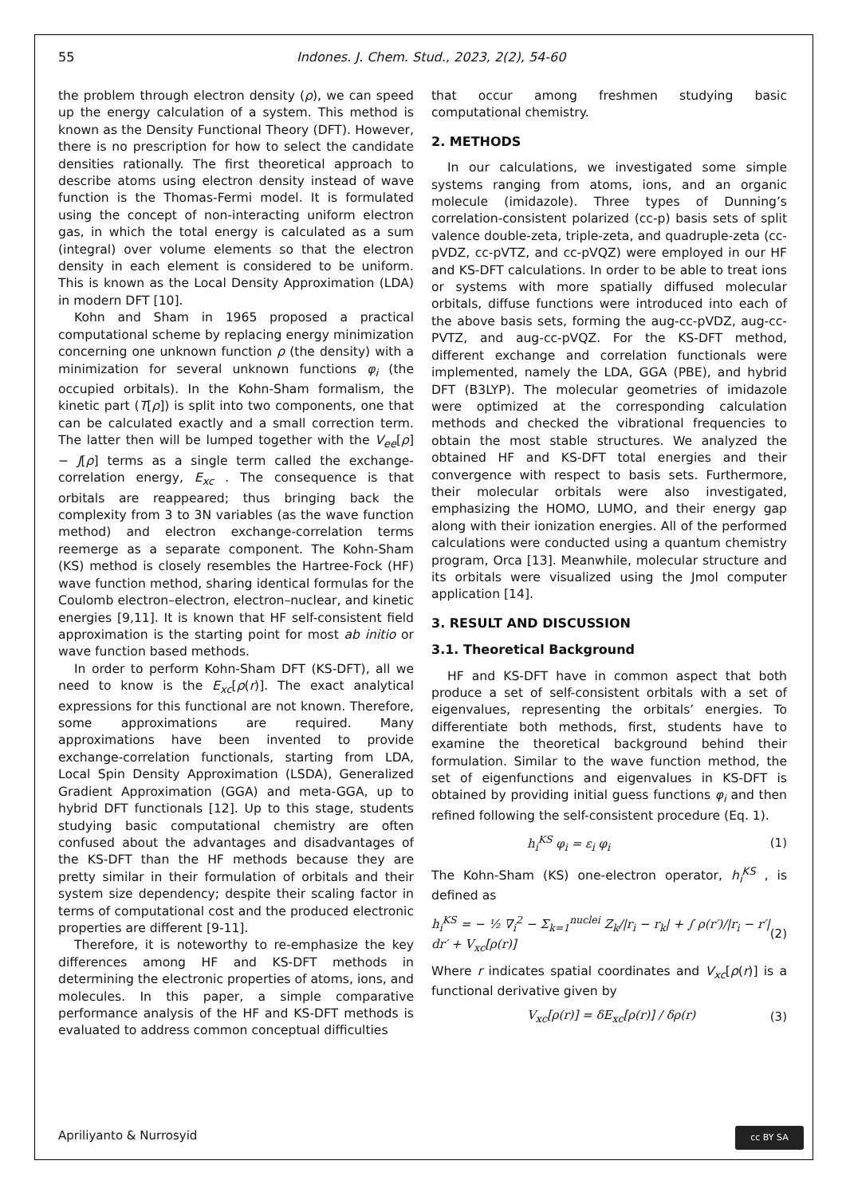55 Indones. J. Chem. Stud., 2023, 2(2), 54-60
the problem through electron density (ρ), we can speed up the energy calculation of a system. This method is known as the Density Functional Theory (DFT). However, there is no prescription for how to select the candidate densities rationally. The first theoretical approach to describe atoms using electron density instead of wave function is the Thomas-Fermi model. It is formulated using the concept of non-interacting uniform electron gas, in which the total energy is calculated as a sum (integral) over volume elements so that the electron density in each element is considered to be uniform. This is known as the Local Density Approximation (LDA) in modern DFT [10].
Kohn and Sham in 1965 proposed a practical computational scheme by replacing energy minimization concerning one unknown function ρ (the density) with a minimization for several unknown functions φ<sub>i</sub> (the occupied orbitals). In the Kohn-Sham formalism, the kinetic part (T[ρ]) is split into two components, one that can be calculated exactly and a small correction term. The latter then will be lumped together with the V<sub>ee</sub>[ρ] − J[ρ] terms as a single term called the exchange-correlation energy, E<sub>xc</sub> . The consequence is that orbitals are reappeared; thus bringing back the complexity from 3 to 3N variables (as the wave function method) and electron exchange-correlation terms reemerge as a separate component. The Kohn-Sham (KS) method is closely resembles the Hartree-Fock (HF) wave function method, sharing identical formulas for the Coulomb electron–electron, electron–nuclear, and kinetic energies [9,11]. It is known that HF self-consistent field approximation is the starting point for most ab initio or wave function based methods.
In order to perform Kohn-Sham DFT (KS-DFT), all we need to know is the E<sub>xc</sub>[ρ(r)]. The exact analytical expressions for this functional are not known. Therefore, some approximations are required. Many approximations have been invented to provide exchange-correlation functionals, starting from LDA, Local Spin Density Approximation (LSDA), Generalized Gradient Approximation (GGA) and meta-GGA, up to hybrid DFT functionals [12]. Up to this stage, students studying basic computational chemistry are often confused about the advantages and disadvantages of the KS-DFT than the HF methods because they are pretty similar in their formulation of orbitals and their system size dependency; despite their scaling factor in terms of computational cost and the produced electronic properties are different [9-11].
Therefore, it is noteworthy to re-emphasize the key differences among HF and KS-DFT methods in determining the electronic properties of atoms, ions, and molecules. In this paper, a simple comparative performance analysis of the HF and KS-DFT methods is evaluated to address common conceptual difficulties
that occur among freshmen studying basic computational chemistry.
2. METHODS
In our calculations, we investigated some simple systems ranging from atoms, ions, and an organic molecule (imidazole). Three types of Dunning’s correlation-consistent polarized (cc-p) basis sets of split valence double-zeta, triple-zeta, and quadruple-zeta (cc-pVDZ, cc-pVTZ, and cc-pVQZ) were employed in our HF and KS-DFT calculations. In order to be able to treat ions or systems with more spatially diffused molecular orbitals, diffuse functions were introduced into each of the above basis sets, forming the aug-cc-pVDZ, aug-cc-PVTZ, and aug-cc-pVQZ. For the KS-DFT method, different exchange and correlation functionals were implemented, namely the LDA, GGA (PBE), and hybrid DFT (B3LYP). The molecular geometries of imidazole were optimized at the corresponding calculation methods and checked the vibrational frequencies to obtain the most stable structures. We analyzed the obtained HF and KS-DFT total energies and their convergence with respect to basis sets. Furthermore, their molecular orbitals were also investigated, emphasizing the HOMO, LUMO, and their energy gap along with their ionization energies. All of the performed calculations were conducted using a quantum chemistry program, Orca [13]. Meanwhile, molecular structure and its orbitals were visualized using the Jmol computer application [14].
3. RESULT AND DISCUSSION
3.1. Theoretical Background
HF and KS-DFT have in common aspect that both produce a set of self-consistent orbitals with a set of eigenvalues, representing the orbitals’ energies. To differentiate both methods, first, students have to examine the theoretical background behind their formulation. Similar to the wave function method, the set of eigenfunctions and eigenvalues in KS-DFT is obtained by providing initial guess functions φ<sub>i</sub> and then refined following the self-consistent procedure (Eq. 1).
h<sub>i</sub><sup>KS</sup> φ<sub>i</sub> = ε<sub>i</sub> φ<sub>i</sub> (1)
The Kohn-Sham (KS) one-electron operator, h<sub>i</sub><sup>KS</sup> , is defined as
h<sub>i</sub><sup>KS</sup> = − ½ ∇<sub>i</sub><sup>2</sup> − Σ<sub>k=1</sub><sup>nuclei</sup> Z<sub>k</sub>/|r<sub>i</sub> − r<sub>k</sub>| + ∫ ρ(r′)/|r<sub>i</sub> − r′| dr′ + V<sub>xc</sub>[ρ(r)] (2)
Where r indicates spatial coordinates and V<sub>xc</sub>[ρ(r)] is a functional derivative given by
V<sub>xc</sub>[ρ(r)] = δE<sub>xc</sub>[ρ(r)] / δρ(r) (3)
Apriliyanto & Nurrosyid cc BY SA